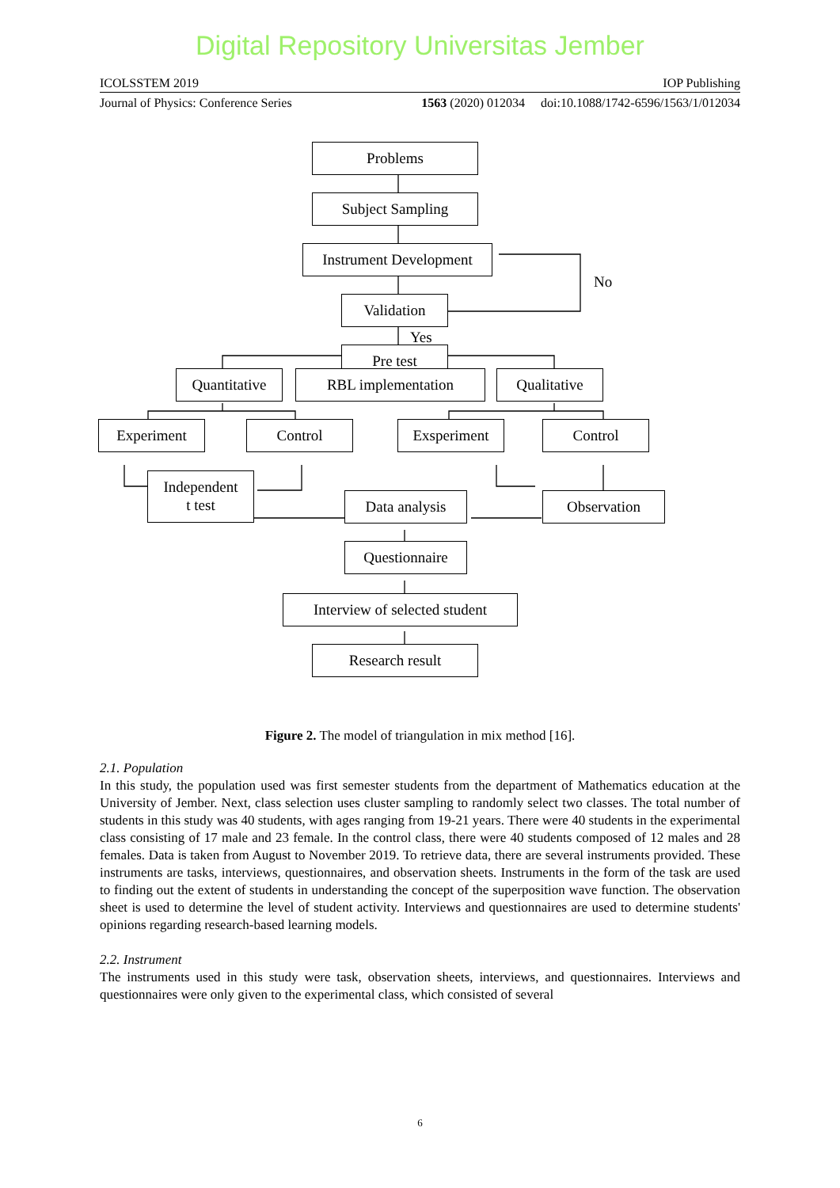Digital Repository Universitas Jember
ICOLSSTEM 2019 IOP Publishing
Journal of Physics: Conference Series 1563 (2020) 012034 doi:10.1088/1742-6596/1563/1/012034
Problems
Subject Sampling
Instrument Development
No
Validation
Yes
Pre test
Quantitative
RBL implementation Qualitative
Experiment Control Exsperiment Control
Independent
t test
Data analysis Observation
Questionnaire
Interview of selected student
Research result
Figure 2. The model of triangulation in mix method [16].
2.1. Population
In this study, the population used was first semester students from the department of Mathematics education at the University of Jember. Next, class selection uses cluster sampling to randomly select two classes. The total number of students in this study was 40 students, with ages ranging from 19-21 years. There were 40 students in the experimental class consisting of 17 male and 23 female. In the control class, there were 40 students composed of 12 males and 28 females. Data is taken from August to November 2019. To retrieve data, there are several instruments provided. These instruments are tasks, interviews, questionnaires, and observation sheets. Instruments in the form of the task are used to finding out the extent of students in understanding the concept of the superposition wave function. The observation sheet is used to determine the level of student activity. Interviews and questionnaires are used to determine students' opinions regarding research-based learning models.
2.2. Instrument
The instruments used in this study were task, observation sheets, interviews, and questionnaires. Interviews and questionnaires were only given to the experimental class, which consisted of several
6